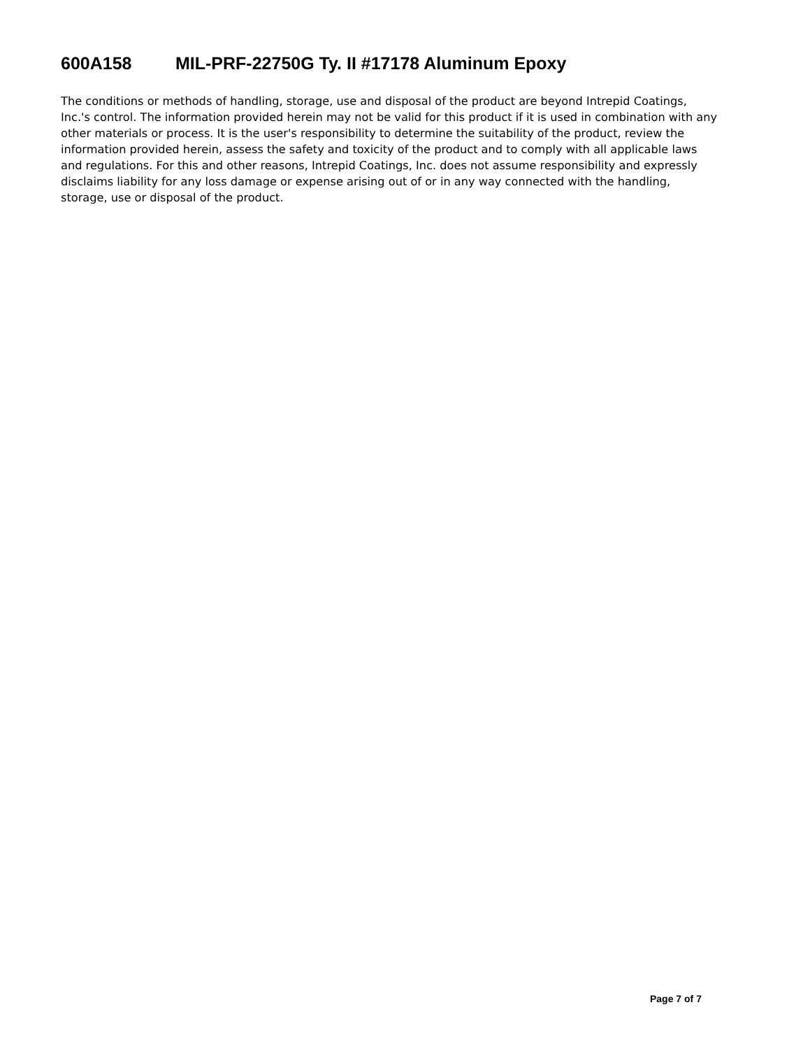600A158 MIL-PRF-22750G Ty. II #17178 Aluminum Epoxy
The conditions or methods of handling, storage, use and disposal of the product are beyond Intrepid Coatings, Inc.'s control. The information provided herein may not be valid for this product if it is used in combination with any other materials or process. It is the user's responsibility to determine the suitability of the product, review the information provided herein, assess the safety and toxicity of the product and to comply with all applicable laws and regulations. For this and other reasons, Intrepid Coatings, Inc. does not assume responsibility and expressly disclaims liability for any loss damage or expense arising out of or in any way connected with the handling, storage, use or disposal of the product.
Page 7 of 7